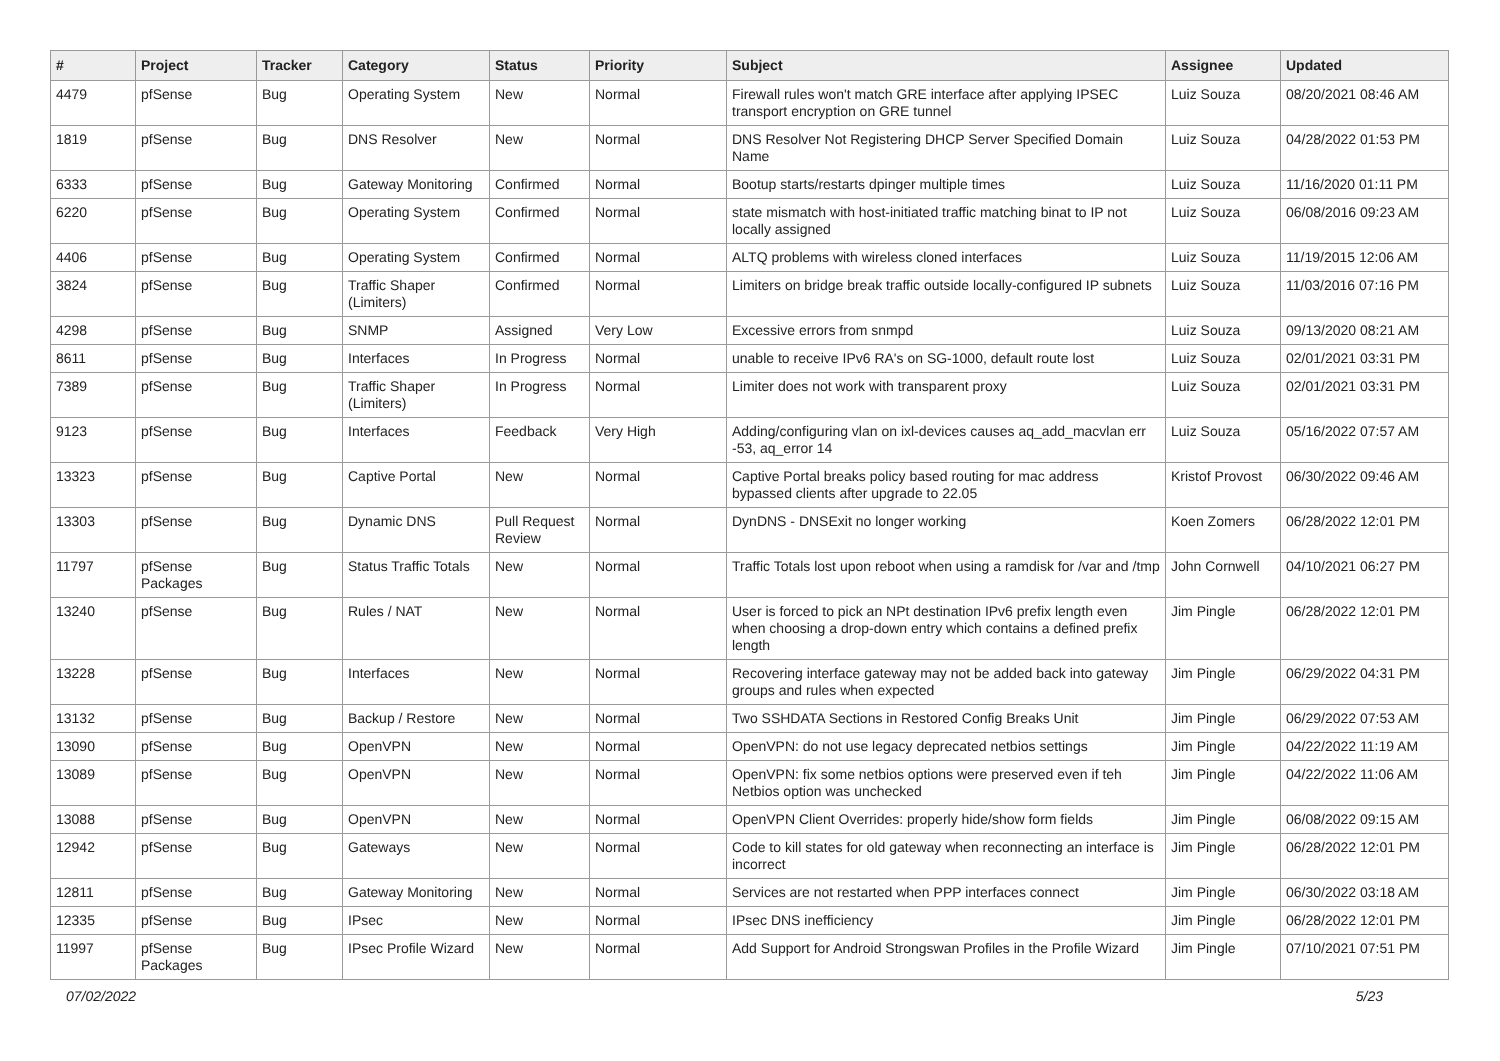| # | Project | Tracker | Category | Status | Priority | Subject | Assignee | Updated |
| --- | --- | --- | --- | --- | --- | --- | --- | --- |
| 4479 | pfSense | Bug | Operating System | New | Normal | Firewall rules won't match GRE interface after applying IPSEC transport encryption on GRE tunnel | Luiz Souza | 08/20/2021 08:46 AM |
| 1819 | pfSense | Bug | DNS Resolver | New | Normal | DNS Resolver Not Registering DHCP Server Specified Domain Name | Luiz Souza | 04/28/2022 01:53 PM |
| 6333 | pfSense | Bug | Gateway Monitoring | Confirmed | Normal | Bootup starts/restarts dpinger multiple times | Luiz Souza | 11/16/2020 01:11 PM |
| 6220 | pfSense | Bug | Operating System | Confirmed | Normal | state mismatch with host-initiated traffic matching binat to IP not locally assigned | Luiz Souza | 06/08/2016 09:23 AM |
| 4406 | pfSense | Bug | Operating System | Confirmed | Normal | ALTQ problems with wireless cloned interfaces | Luiz Souza | 11/19/2015 12:06 AM |
| 3824 | pfSense | Bug | Traffic Shaper (Limiters) | Confirmed | Normal | Limiters on bridge break traffic outside locally-configured IP subnets | Luiz Souza | 11/03/2016 07:16 PM |
| 4298 | pfSense | Bug | SNMP | Assigned | Very Low | Excessive errors from snmpd | Luiz Souza | 09/13/2020 08:21 AM |
| 8611 | pfSense | Bug | Interfaces | In Progress | Normal | unable to receive IPv6 RA's on SG-1000, default route lost | Luiz Souza | 02/01/2021 03:31 PM |
| 7389 | pfSense | Bug | Traffic Shaper (Limiters) | In Progress | Normal | Limiter does not work with transparent proxy | Luiz Souza | 02/01/2021 03:31 PM |
| 9123 | pfSense | Bug | Interfaces | Feedback | Very High | Adding/configuring vlan on ixl-devices causes aq_add_macvlan err -53, aq_error 14 | Luiz Souza | 05/16/2022 07:57 AM |
| 13323 | pfSense | Bug | Captive Portal | New | Normal | Captive Portal breaks policy based routing for mac address bypassed clients after upgrade to 22.05 | Kristof Provost | 06/30/2022 09:46 AM |
| 13303 | pfSense | Bug | Dynamic DNS | Pull Request Review | Normal | DynDNS - DNSExit no longer working | Koen Zomers | 06/28/2022 12:01 PM |
| 11797 | pfSense Packages | Bug | Status Traffic Totals | New | Normal | Traffic Totals lost upon reboot when using a ramdisk for /var and /tmp | John Cornwell | 04/10/2021 06:27 PM |
| 13240 | pfSense | Bug | Rules / NAT | New | Normal | User is forced to pick an NPt destination IPv6 prefix length even when choosing a drop-down entry which contains a defined prefix length | Jim Pingle | 06/28/2022 12:01 PM |
| 13228 | pfSense | Bug | Interfaces | New | Normal | Recovering interface gateway may not be added back into gateway groups and rules when expected | Jim Pingle | 06/29/2022 04:31 PM |
| 13132 | pfSense | Bug | Backup / Restore | New | Normal | Two SSHDATA Sections in Restored Config Breaks Unit | Jim Pingle | 06/29/2022 07:53 AM |
| 13090 | pfSense | Bug | OpenVPN | New | Normal | OpenVPN: do not use legacy deprecated netbios settings | Jim Pingle | 04/22/2022 11:19 AM |
| 13089 | pfSense | Bug | OpenVPN | New | Normal | OpenVPN: fix some netbios options were preserved even if teh Netbios option was unchecked | Jim Pingle | 04/22/2022 11:06 AM |
| 13088 | pfSense | Bug | OpenVPN | New | Normal | OpenVPN Client Overrides: properly hide/show form fields | Jim Pingle | 06/08/2022 09:15 AM |
| 12942 | pfSense | Bug | Gateways | New | Normal | Code to kill states for old gateway when reconnecting an interface is incorrect | Jim Pingle | 06/28/2022 12:01 PM |
| 12811 | pfSense | Bug | Gateway Monitoring | New | Normal | Services are not restarted when PPP interfaces connect | Jim Pingle | 06/30/2022 03:18 AM |
| 12335 | pfSense | Bug | IPsec | New | Normal | IPsec DNS inefficiency | Jim Pingle | 06/28/2022 12:01 PM |
| 11997 | pfSense Packages | Bug | IPsec Profile Wizard | New | Normal | Add Support for Android Strongswan Profiles in the Profile Wizard | Jim Pingle | 07/10/2021 07:51 PM |
07/02/2022 5/23